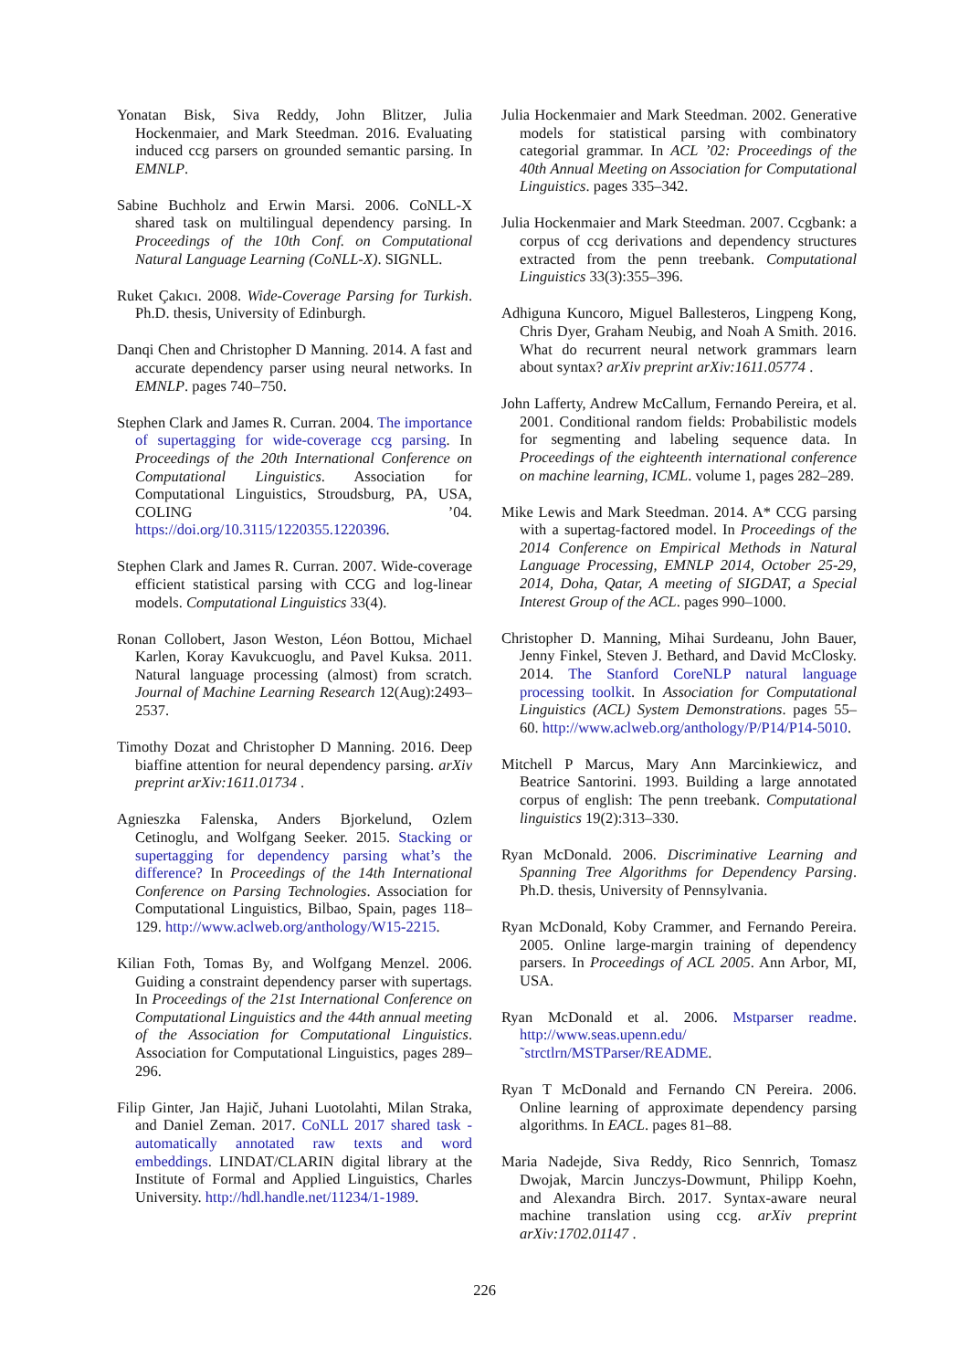Yonatan Bisk, Siva Reddy, John Blitzer, Julia Hockenmaier, and Mark Steedman. 2016. Evaluating induced ccg parsers on grounded semantic parsing. In EMNLP.
Sabine Buchholz and Erwin Marsi. 2006. CoNLL-X shared task on multilingual dependency parsing. In Proceedings of the 10th Conf. on Computational Natural Language Learning (CoNLL-X). SIGNLL.
Ruket Çakıcı. 2008. Wide-Coverage Parsing for Turkish. Ph.D. thesis, University of Edinburgh.
Danqi Chen and Christopher D Manning. 2014. A fast and accurate dependency parser using neural networks. In EMNLP. pages 740–750.
Stephen Clark and James R. Curran. 2004. The importance of supertagging for wide-coverage ccg parsing. In Proceedings of the 20th International Conference on Computational Linguistics. Association for Computational Linguistics, Stroudsburg, PA, USA, COLING ’04. https://doi.org/10.3115/1220355.1220396.
Stephen Clark and James R. Curran. 2007. Wide-coverage efficient statistical parsing with CCG and log-linear models. Computational Linguistics 33(4).
Ronan Collobert, Jason Weston, Léon Bottou, Michael Karlen, Koray Kavukcuoglu, and Pavel Kuksa. 2011. Natural language processing (almost) from scratch. Journal of Machine Learning Research 12(Aug):2493–2537.
Timothy Dozat and Christopher D Manning. 2016. Deep biaffine attention for neural dependency parsing. arXiv preprint arXiv:1611.01734 .
Agnieszka Falenska, Anders Bjorkelund, Ozlem Cetinoglu, and Wolfgang Seeker. 2015. Stacking or supertagging for dependency parsing what’s the difference? In Proceedings of the 14th International Conference on Parsing Technologies. Association for Computational Linguistics, Bilbao, Spain, pages 118–129. http://www.aclweb.org/anthology/W15-2215.
Kilian Foth, Tomas By, and Wolfgang Menzel. 2006. Guiding a constraint dependency parser with supertags. In Proceedings of the 21st International Conference on Computational Linguistics and the 44th annual meeting of the Association for Computational Linguistics. Association for Computational Linguistics, pages 289–296.
Filip Ginter, Jan Hajič, Juhani Luotolahti, Milan Straka, and Daniel Zeman. 2017. CoNLL 2017 shared task - automatically annotated raw texts and word embeddings. LINDAT/CLARIN digital library at the Institute of Formal and Applied Linguistics, Charles University. http://hdl.handle.net/11234/1-1989.
Julia Hockenmaier and Mark Steedman. 2002. Generative models for statistical parsing with combinatory categorial grammar. In ACL ’02: Proceedings of the 40th Annual Meeting on Association for Computational Linguistics. pages 335–342.
Julia Hockenmaier and Mark Steedman. 2007. Ccgbank: a corpus of ccg derivations and dependency structures extracted from the penn treebank. Computational Linguistics 33(3):355–396.
Adhiguna Kuncoro, Miguel Ballesteros, Lingpeng Kong, Chris Dyer, Graham Neubig, and Noah A Smith. 2016. What do recurrent neural network grammars learn about syntax? arXiv preprint arXiv:1611.05774 .
John Lafferty, Andrew McCallum, Fernando Pereira, et al. 2001. Conditional random fields: Probabilistic models for segmenting and labeling sequence data. In Proceedings of the eighteenth international conference on machine learning, ICML. volume 1, pages 282–289.
Mike Lewis and Mark Steedman. 2014. A* CCG parsing with a supertag-factored model. In Proceedings of the 2014 Conference on Empirical Methods in Natural Language Processing, EMNLP 2014, October 25-29, 2014, Doha, Qatar, A meeting of SIGDAT, a Special Interest Group of the ACL. pages 990–1000.
Christopher D. Manning, Mihai Surdeanu, John Bauer, Jenny Finkel, Steven J. Bethard, and David McClosky. 2014. The Stanford CoreNLP natural language processing toolkit. In Association for Computational Linguistics (ACL) System Demonstrations. pages 55–60. http://www.aclweb.org/anthology/P/P14/P14-5010.
Mitchell P Marcus, Mary Ann Marcinkiewicz, and Beatrice Santorini. 1993. Building a large annotated corpus of english: The penn treebank. Computational linguistics 19(2):313–330.
Ryan McDonald. 2006. Discriminative Learning and Spanning Tree Algorithms for Dependency Parsing. Ph.D. thesis, University of Pennsylvania.
Ryan McDonald, Koby Crammer, and Fernando Pereira. 2005. Online large-margin training of dependency parsers. In Proceedings of ACL 2005. Ann Arbor, MI, USA.
Ryan McDonald et al. 2006. Mstparser readme. http://www.seas.upenn.edu/ ˜strctlrn/MSTParser/README.
Ryan T McDonald and Fernando CN Pereira. 2006. Online learning of approximate dependency parsing algorithms. In EACL. pages 81–88.
Maria Nadejde, Siva Reddy, Rico Sennrich, Tomasz Dwojak, Marcin Junczys-Dowmunt, Philipp Koehn, and Alexandra Birch. 2017. Syntax-aware neural machine translation using ccg. arXiv preprint arXiv:1702.01147 .
226